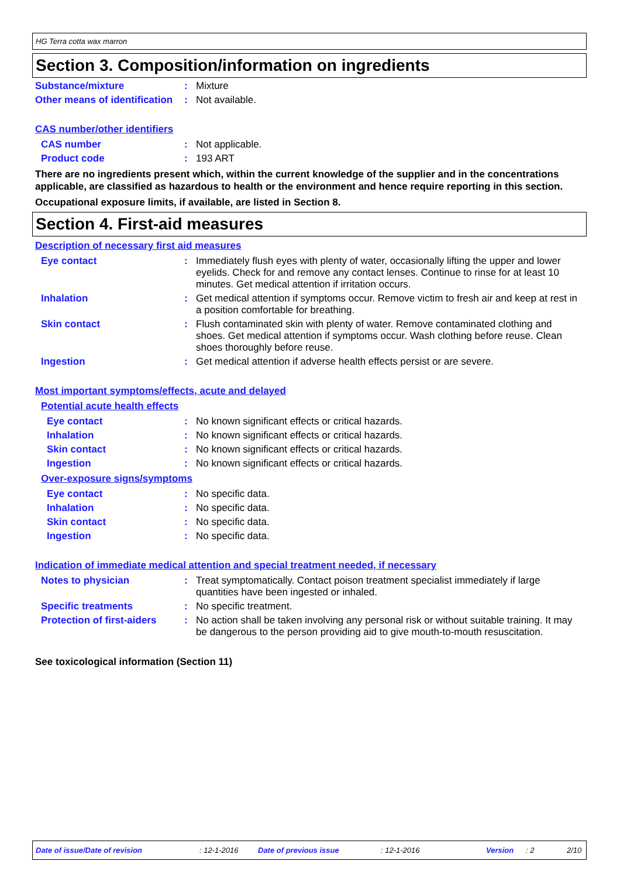HG Terra cotta wax marron
Section 3. Composition/information on ingredients
Substance/mixture : Mixture
Other means of identification
: Not available.
CAS number/other identifiers
CAS number : Not applicable.
Product code : 193 ART
There are no ingredients present which, within the current knowledge of the supplier and in the concentrations applicable, are classified as hazardous to health or the environment and hence require reporting in this section.
Occupational exposure limits, if available, are listed in Section 8.
Section 4. First-aid measures
Description of necessary first aid measures
Eye contact : Immediately flush eyes with plenty of water, occasionally lifting the upper and lower eyelids. Check for and remove any contact lenses. Continue to rinse for at least 10 minutes. Get medical attention if irritation occurs.
Inhalation : Get medical attention if symptoms occur. Remove victim to fresh air and keep at rest in a position comfortable for breathing.
Skin contact : Flush contaminated skin with plenty of water. Remove contaminated clothing and shoes. Get medical attention if symptoms occur. Wash clothing before reuse. Clean shoes thoroughly before reuse.
Ingestion : Get medical attention if adverse health effects persist or are severe.
Most important symptoms/effects, acute and delayed
Potential acute health effects
Eye contact : No known significant effects or critical hazards.
Inhalation : No known significant effects or critical hazards.
Skin contact : No known significant effects or critical hazards.
Ingestion : No known significant effects or critical hazards.
Over-exposure signs/symptoms
Eye contact : No specific data.
Inhalation : No specific data.
Skin contact : No specific data.
Ingestion : No specific data.
Indication of immediate medical attention and special treatment needed, if necessary
Notes to physician : Treat symptomatically. Contact poison treatment specialist immediately if large quantities have been ingested or inhaled.
Specific treatments : No specific treatment.
Protection of first-aiders
: No action shall be taken involving any personal risk or without suitable training. It may be dangerous to the person providing aid to give mouth-to-mouth resuscitation.
See toxicological information (Section 11)
Date of issue/Date of revision: 12-1-2016 Date of previous issue: 12-1-2016 Version: 2 2/10